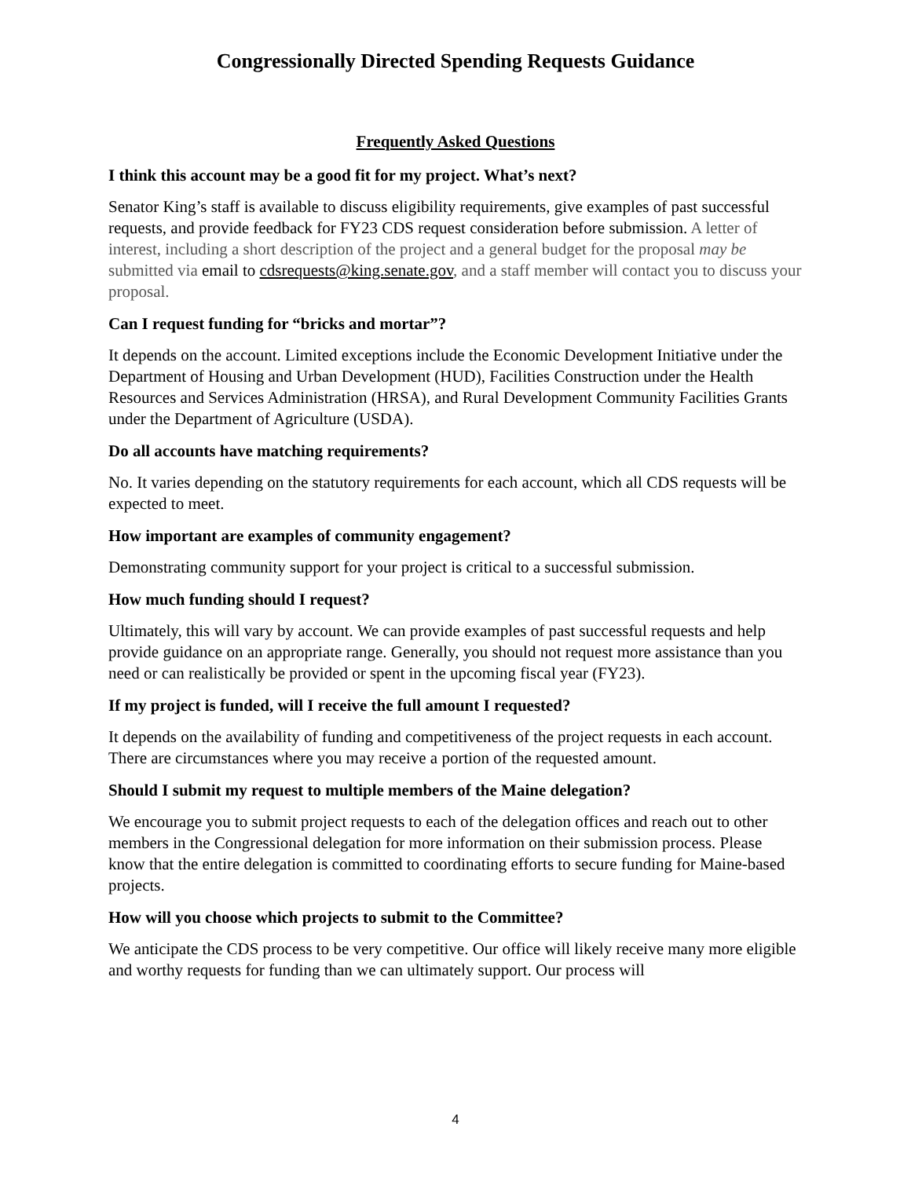Congressionally Directed Spending Requests Guidance
Frequently Asked Questions
I think this account may be a good fit for my project. What’s next?
Senator King’s staff is available to discuss eligibility requirements, give examples of past successful requests, and provide feedback for FY23 CDS request consideration before submission. A letter of interest, including a short description of the project and a general budget for the proposal may be submitted via email to cdsrequests@king.senate.gov, and a staff member will contact you to discuss your proposal.
Can I request funding for “bricks and mortar”?
It depends on the account. Limited exceptions include the Economic Development Initiative under the Department of Housing and Urban Development (HUD), Facilities Construction under the Health Resources and Services Administration (HRSA), and Rural Development Community Facilities Grants under the Department of Agriculture (USDA).
Do all accounts have matching requirements?
No. It varies depending on the statutory requirements for each account, which all CDS requests will be expected to meet.
How important are examples of community engagement?
Demonstrating community support for your project is critical to a successful submission.
How much funding should I request?
Ultimately, this will vary by account. We can provide examples of past successful requests and help provide guidance on an appropriate range. Generally, you should not request more assistance than you need or can realistically be provided or spent in the upcoming fiscal year (FY23).
If my project is funded, will I receive the full amount I requested?
It depends on the availability of funding and competitiveness of the project requests in each account. There are circumstances where you may receive a portion of the requested amount.
Should I submit my request to multiple members of the Maine delegation?
We encourage you to submit project requests to each of the delegation offices and reach out to other members in the Congressional delegation for more information on their submission process. Please know that the entire delegation is committed to coordinating efforts to secure funding for Maine-based projects.
How will you choose which projects to submit to the Committee?
We anticipate the CDS process to be very competitive. Our office will likely receive many more eligible and worthy requests for funding than we can ultimately support. Our process will
4